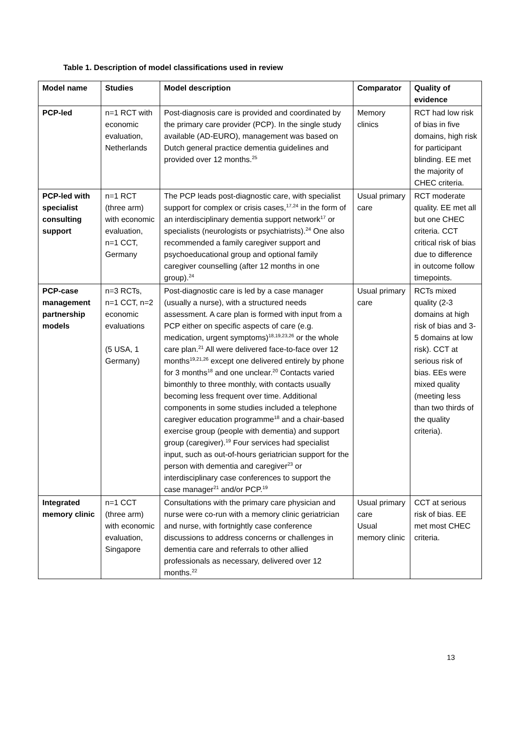Table 1. Description of model classifications used in review
| Model name | Studies | Model description | Comparator | Quality of evidence |
| --- | --- | --- | --- | --- |
| PCP-led | n=1 RCT with economic evaluation, Netherlands | Post-diagnosis care is provided and coordinated by the primary care provider (PCP). In the single study available (AD-EURO), management was based on Dutch general practice dementia guidelines and provided over 12 months.<sup>25</sup> | Memory clinics | RCT had low risk of bias in five domains, high risk for participant blinding. EE met the majority of CHEC criteria. |
| PCP-led with specialist consulting support | n=1 RCT (three arm) with economic evaluation, n=1 CCT, Germany | The PCP leads post-diagnostic care, with specialist support for complex or crisis cases,<sup>17,24</sup> in the form of an interdisciplinary dementia support network<sup>17</sup> or specialists (neurologists or psychiatrists).<sup>24</sup> One also recommended a family caregiver support and psychoeducational group and optional family caregiver counselling (after 12 months in one group).<sup>24</sup> | Usual primary care | RCT moderate quality. EE met all but one CHEC criteria. CCT critical risk of bias due to difference in outcome follow timepoints. |
| PCP-case management partnership models | n=3 RCTs, n=1 CCT, n=2 economic evaluations (5 USA, 1 Germany) | Post-diagnostic care is led by a case manager (usually a nurse), with a structured needs assessment. A care plan is formed with input from a PCP either on specific aspects of care (e.g. medication, urgent symptoms)<sup>18,19,23,26</sup> or the whole care plan.<sup>21</sup> All were delivered face-to-face over 12 months<sup>19,21,26</sup> except one delivered entirely by phone for 3 months<sup>18</sup> and one unclear.<sup>20</sup> Contacts varied bimonthly to three monthly, with contacts usually becoming less frequent over time. Additional components in some studies included a telephone caregiver education programme<sup>18</sup> and a chair-based exercise group (people with dementia) and support group (caregiver).<sup>19</sup> Four services had specialist input, such as out-of-hours geriatrician support for the person with dementia and caregiver<sup>23</sup> or interdisciplinary case conferences to support the case manager<sup>21</sup> and/or PCP.<sup>19</sup> | Usual primary care | RCTs mixed quality (2-3 domains at high risk of bias and 3-5 domains at low risk). CCT at serious risk of bias. EEs were mixed quality (meeting less than two thirds of the quality criteria). |
| Integrated memory clinic | n=1 CCT (three arm) with economic evaluation, Singapore | Consultations with the primary care physician and nurse were co-run with a memory clinic geriatrician and nurse, with fortnightly case conference discussions to address concerns or challenges in dementia care and referrals to other allied professionals as necessary, delivered over 12 months.<sup>22</sup> | Usual primary care Usual memory clinic | CCT at serious risk of bias. EE met most CHEC criteria. |
13